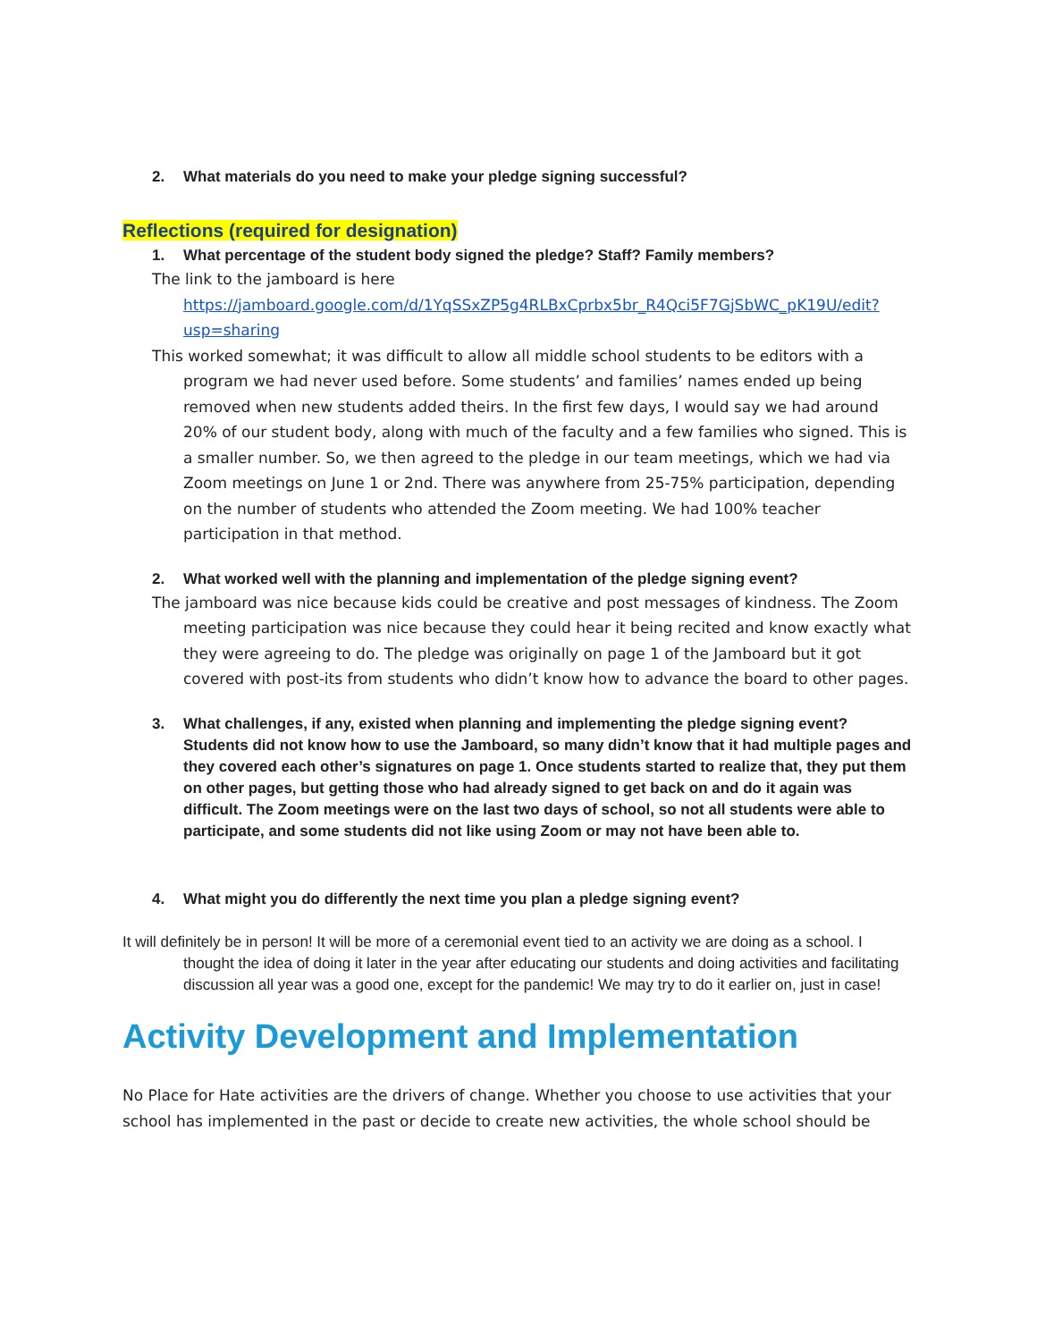2. What materials do you need to make your pledge signing successful?
Reflections (required for designation)
1. What percentage of the student body signed the pledge? Staff? Family members?
The link to the jamboard is here
https://jamboard.google.com/d/1YqSSxZP5g4RLBxCprbx5br_R4Qci5F7GjSbWC_pK19U/edit?usp=sharing
This worked somewhat; it was difficult to allow all middle school students to be editors with a program we had never used before. Some students’ and families’ names ended up being removed when new students added theirs. In the first few days, I would say we had around 20% of our student body, along with much of the faculty and a few families who signed. This is a smaller number. So, we then agreed to the pledge in our team meetings, which we had via Zoom meetings on June 1 or 2nd. There was anywhere from 25-75% participation, depending on the number of students who attended the Zoom meeting. We had 100% teacher participation in that method.
2. What worked well with the planning and implementation of the pledge signing event?
The jamboard was nice because kids could be creative and post messages of kindness. The Zoom meeting participation was nice because they could hear it being recited and know exactly what they were agreeing to do. The pledge was originally on page 1 of the Jamboard but it got covered with post-its from students who didn’t know how to advance the board to other pages.
3. What challenges, if any, existed when planning and implementing the pledge signing event? Students did not know how to use the Jamboard, so many didn’t know that it had multiple pages and they covered each other’s signatures on page 1. Once students started to realize that, they put them on other pages, but getting those who had already signed to get back on and do it again was difficult. The Zoom meetings were on the last two days of school, so not all students were able to participate, and some students did not like using Zoom or may not have been able to.
4. What might you do differently the next time you plan a pledge signing event?
It will definitely be in person! It will be more of a ceremonial event tied to an activity we are doing as a school. I thought the idea of doing it later in the year after educating our students and doing activities and facilitating discussion all year was a good one, except for the pandemic! We may try to do it earlier on, just in case!
Activity Development and Implementation
No Place for Hate activities are the drivers of change. Whether you choose to use activities that your school has implemented in the past or decide to create new activities, the whole school should be